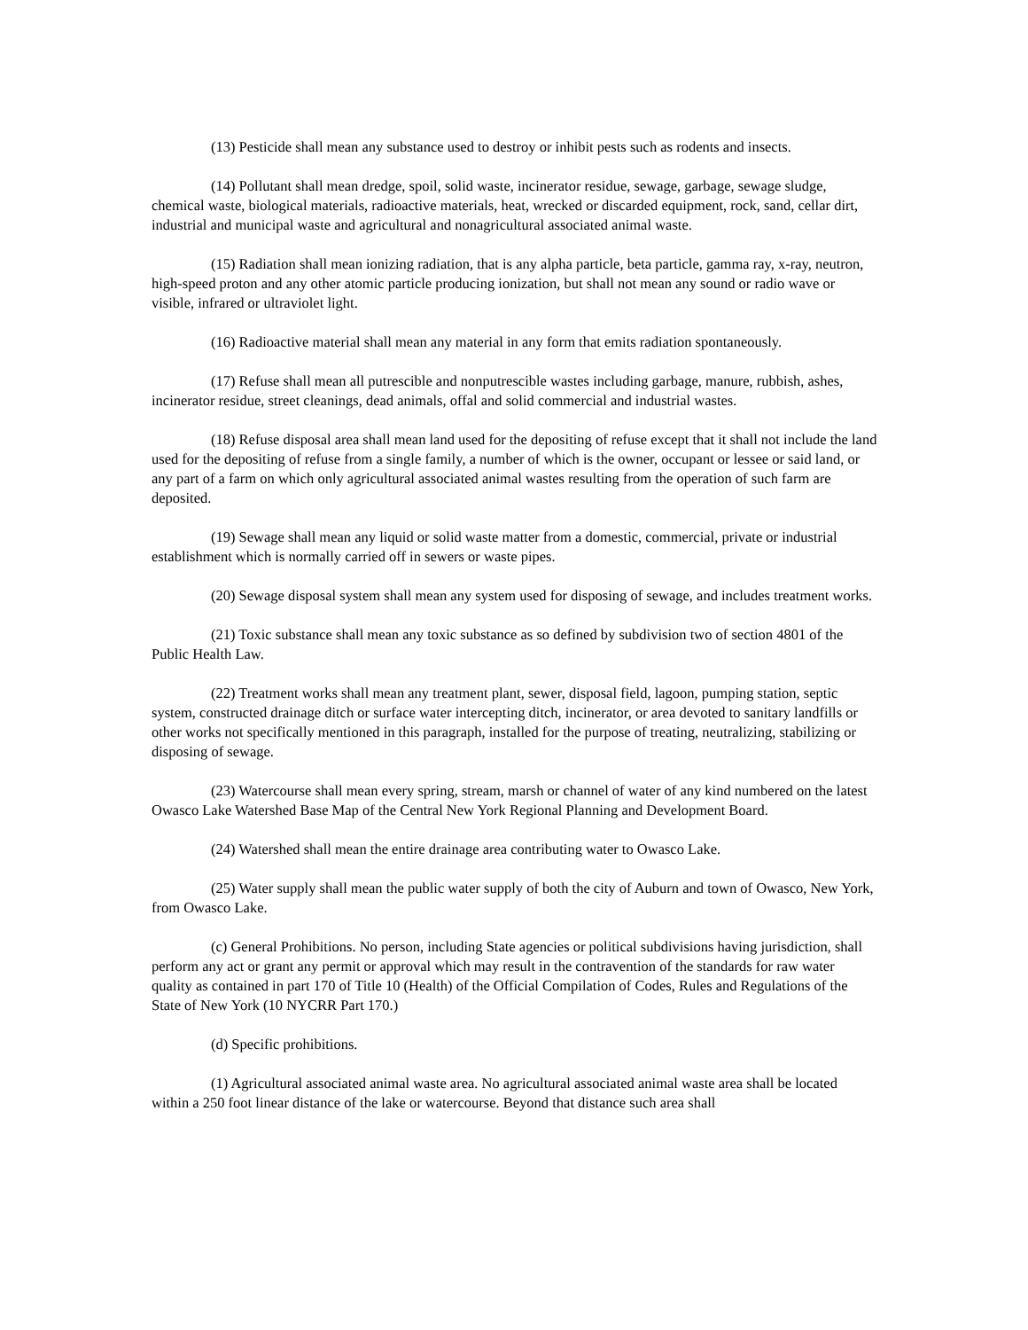(13) Pesticide shall mean any substance used to destroy or inhibit pests such as rodents and insects.
(14) Pollutant shall mean dredge, spoil, solid waste, incinerator residue, sewage, garbage, sewage sludge, chemical waste, biological materials, radioactive materials, heat, wrecked or discarded equipment, rock, sand, cellar dirt, industrial and municipal waste and agricultural and nonagricultural associated animal waste.
(15) Radiation shall mean ionizing radiation, that is any alpha particle, beta particle, gamma ray, x-ray, neutron, high-speed proton and any other atomic particle producing ionization, but shall not mean any sound or radio wave or visible, infrared or ultraviolet light.
(16) Radioactive material shall mean any material in any form that emits radiation spontaneously.
(17) Refuse shall mean all putrescible and nonputrescible wastes including garbage, manure, rubbish, ashes, incinerator residue, street cleanings, dead animals, offal and solid commercial and industrial wastes.
(18) Refuse disposal area shall mean land used for the depositing of refuse except that it shall not include the land used for the depositing of refuse from a single family, a number of which is the owner, occupant or lessee or said land, or any part of a farm on which only agricultural associated animal wastes resulting from the operation of such farm are deposited.
(19) Sewage shall mean any liquid or solid waste matter from a domestic, commercial, private or industrial establishment which is normally carried off in sewers or waste pipes.
(20) Sewage disposal system shall mean any system used for disposing of sewage, and includes treatment works.
(21) Toxic substance shall mean any toxic substance as so defined by subdivision two of section 4801 of the Public Health Law.
(22) Treatment works shall mean any treatment plant, sewer, disposal field, lagoon, pumping station, septic system, constructed drainage ditch or surface water intercepting ditch, incinerator, or area devoted to sanitary landfills or other works not specifically mentioned in this paragraph, installed for the purpose of treating, neutralizing, stabilizing or disposing of sewage.
(23) Watercourse shall mean every spring, stream, marsh or channel of water of any kind numbered on the latest Owasco Lake Watershed Base Map of the Central New York Regional Planning and Development Board.
(24) Watershed shall mean the entire drainage area contributing water to Owasco Lake.
(25) Water supply shall mean the public water supply of both the city of Auburn and town of Owasco, New York, from Owasco Lake.
(c) General Prohibitions. No person, including State agencies or political subdivisions having jurisdiction, shall perform any act or grant any permit or approval which may result in the contravention of the standards for raw water quality as contained in part 170 of Title 10 (Health) of the Official Compilation of Codes, Rules and Regulations of the State of New York (10 NYCRR Part 170.)
(d) Specific prohibitions.
(1) Agricultural associated animal waste area. No agricultural associated animal waste area shall be located within a 250 foot linear distance of the lake or watercourse. Beyond that distance such area shall